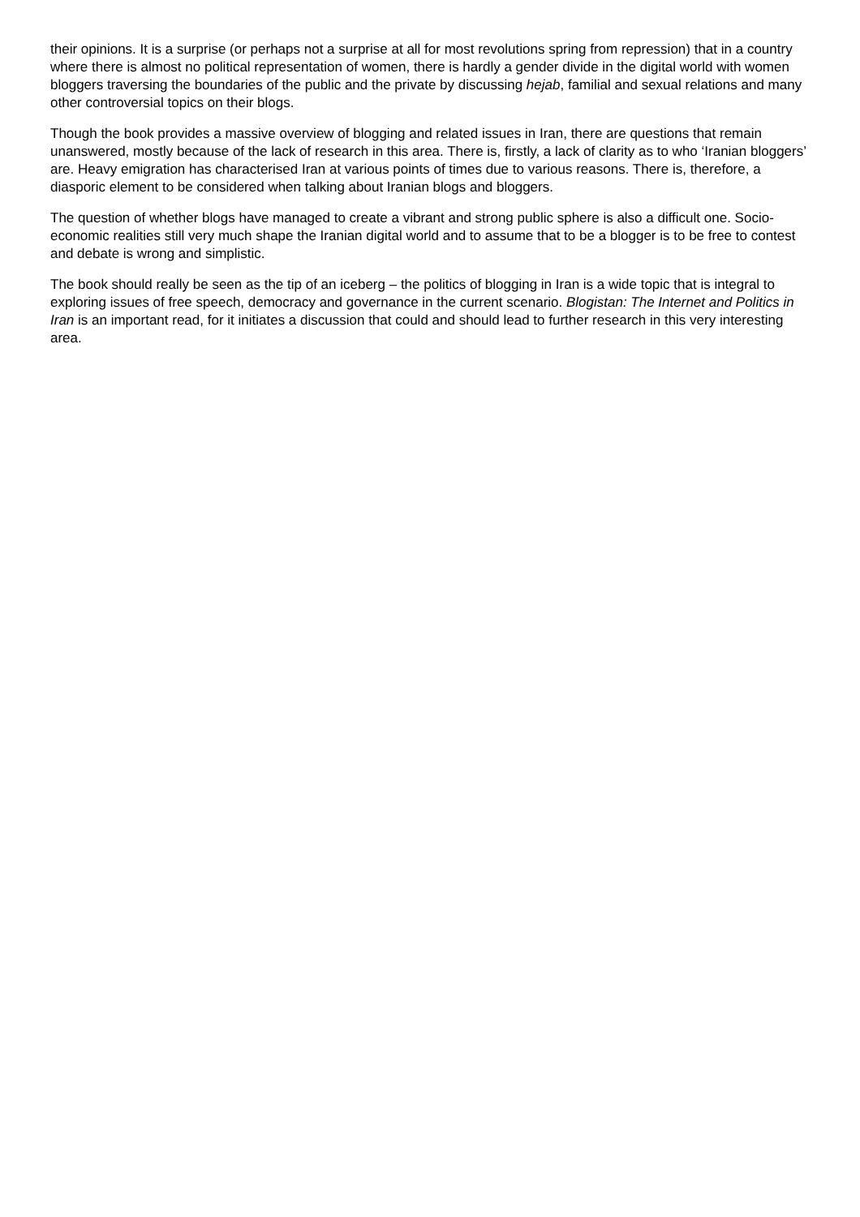their opinions. It is a surprise (or perhaps not a surprise at all for most revolutions spring from repression) that in a country where there is almost no political representation of women, there is hardly a gender divide in the digital world with women bloggers traversing the boundaries of the public and the private by discussing hejab, familial and sexual relations and many other controversial topics on their blogs.
Though the book provides a massive overview of blogging and related issues in Iran, there are questions that remain unanswered, mostly because of the lack of research in this area. There is, firstly, a lack of clarity as to who ‘Iranian bloggers’ are. Heavy emigration has characterised Iran at various points of times due to various reasons. There is, therefore, a diasporic element to be considered when talking about Iranian blogs and bloggers.
The question of whether blogs have managed to create a vibrant and strong public sphere is also a difficult one. Socio-economic realities still very much shape the Iranian digital world and to assume that to be a blogger is to be free to contest and debate is wrong and simplistic.
The book should really be seen as the tip of an iceberg – the politics of blogging in Iran is a wide topic that is integral to exploring issues of free speech, democracy and governance in the current scenario. Blogistan: The Internet and Politics in Iran is an important read, for it initiates a discussion that could and should lead to further research in this very interesting area.